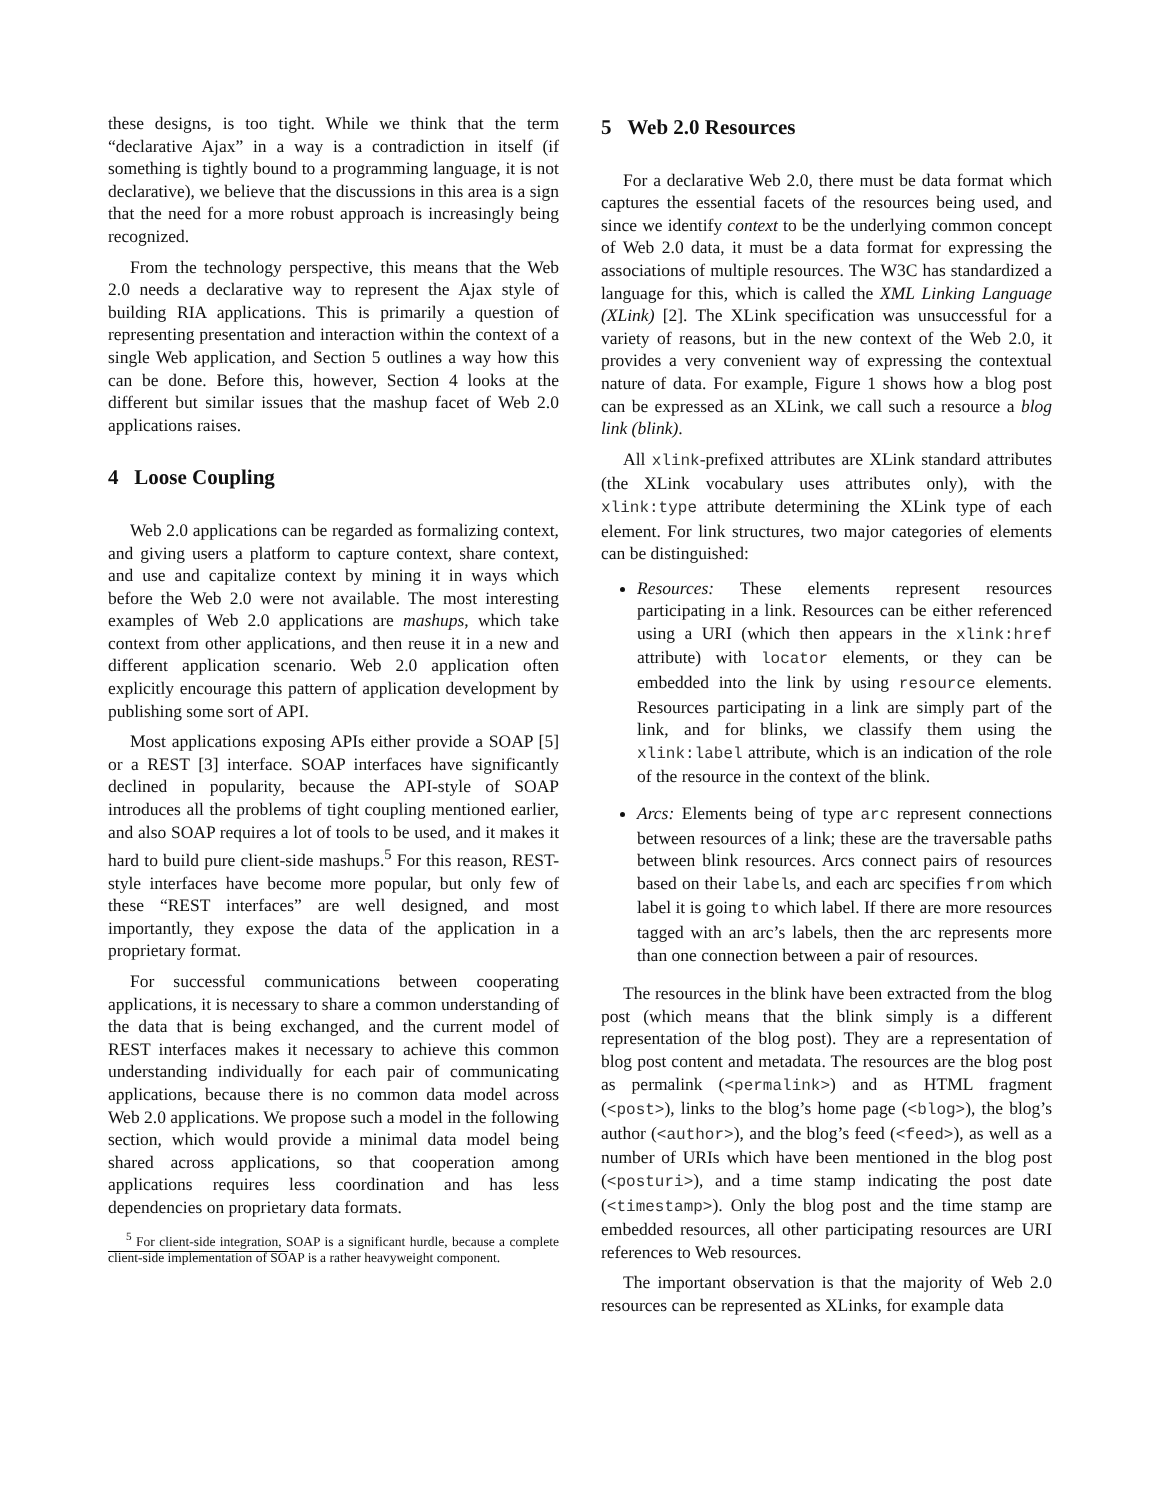these designs, is too tight. While we think that the term “declarative Ajax” in a way is a contradiction in itself (if something is tightly bound to a programming language, it is not declarative), we believe that the discussions in this area is a sign that the need for a more robust approach is increasingly being recognized.
From the technology perspective, this means that the Web 2.0 needs a declarative way to represent the Ajax style of building RIA applications. This is primarily a question of representing presentation and interaction within the context of a single Web application, and Section 5 outlines a way how this can be done. Before this, however, Section 4 looks at the different but similar issues that the mashup facet of Web 2.0 applications raises.
4 Loose Coupling
Web 2.0 applications can be regarded as formalizing context, and giving users a platform to capture context, share context, and use and capitalize context by mining it in ways which before the Web 2.0 were not available. The most interesting examples of Web 2.0 applications are mashups, which take context from other applications, and then reuse it in a new and different application scenario. Web 2.0 application often explicitly encourage this pattern of application development by publishing some sort of API.
Most applications exposing APIs either provide a SOAP [5] or a REST [3] interface. SOAP interfaces have significantly declined in popularity, because the API-style of SOAP introduces all the problems of tight coupling mentioned earlier, and also SOAP requires a lot of tools to be used, and it makes it hard to build pure client-side mashups.<sup>5</sup> For this reason, REST-style interfaces have become more popular, but only few of these “REST interfaces” are well designed, and most importantly, they expose the data of the application in a proprietary format.
For successful communications between cooperating applications, it is necessary to share a common understanding of the data that is being exchanged, and the current model of REST interfaces makes it necessary to achieve this common understanding individually for each pair of communicating applications, because there is no common data model across Web 2.0 applications. We propose such a model in the following section, which would provide a minimal data model being shared across applications, so that cooperation among applications requires less coordination and has less dependencies on proprietary data formats.
<sup>5</sup> For client-side integration, SOAP is a significant hurdle, because a complete client-side implementation of SOAP is a rather heavyweight component.
5 Web 2.0 Resources
For a declarative Web 2.0, there must be data format which captures the essential facets of the resources being used, and since we identify context to be the underlying common concept of Web 2.0 data, it must be a data format for expressing the associations of multiple resources. The W3C has standardized a language for this, which is called the XML Linking Language (XLink) [2]. The XLink specification was unsuccessful for a variety of reasons, but in the new context of the Web 2.0, it provides a very convenient way of expressing the contextual nature of data. For example, Figure 1 shows how a blog post can be expressed as an XLink, we call such a resource a blog link (blink).
All xlink-prefixed attributes are XLink standard attributes (the XLink vocabulary uses attributes only), with the xlink:type attribute determining the XLink type of each element. For link structures, two major categories of elements can be distinguished:
Resources: These elements represent resources participating in a link. Resources can be either referenced using a URI (which then appears in the xlink:href attribute) with locator elements, or they can be embedded into the link by using resource elements. Resources participating in a link are simply part of the link, and for blinks, we classify them using the xlink:label attribute, which is an indication of the role of the resource in the context of the blink.
Arcs: Elements being of type arc represent connections between resources of a link; these are the traversable paths between blink resources. Arcs connect pairs of resources based on their labels, and each arc specifies from which label it is going to which label. If there are more resources tagged with an arc’s labels, then the arc represents more than one connection between a pair of resources.
The resources in the blink have been extracted from the blog post (which means that the blink simply is a different representation of the blog post). They are a representation of blog post content and metadata. The resources are the blog post as permalink (<permalink>) and as HTML fragment (<post>), links to the blog’s home page (<blog>), the blog’s author (<author>), and the blog’s feed (<feed>), as well as a number of URIs which have been mentioned in the blog post (<posturi>), and a time stamp indicating the post date (<timestamp>). Only the blog post and the time stamp are embedded resources, all other participating resources are URI references to Web resources.
The important observation is that the majority of Web 2.0 resources can be represented as XLinks, for example data